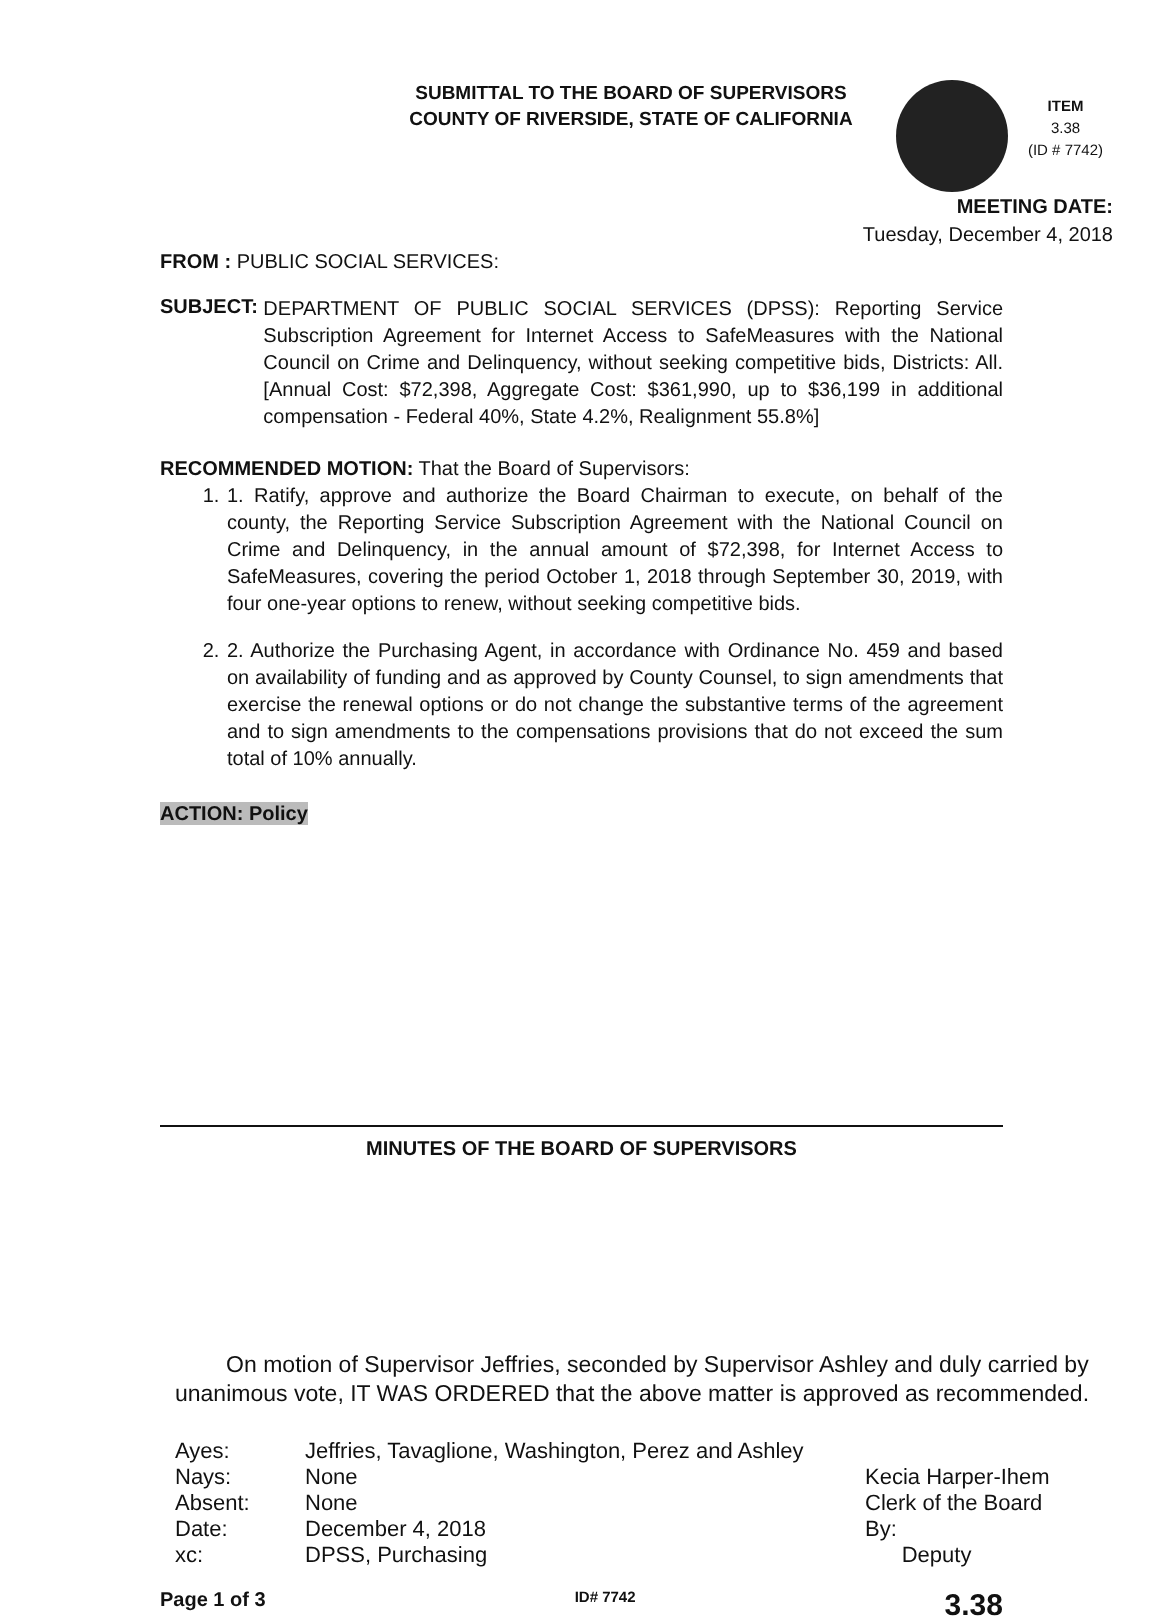SUBMITTAL TO THE BOARD OF SUPERVISORS
COUNTY OF RIVERSIDE, STATE OF CALIFORNIA
ITEM
3.38
(ID # 7742)
MEETING DATE:
Tuesday, December 4, 2018
FROM : PUBLIC SOCIAL SERVICES:
SUBJECT:
DEPARTMENT OF PUBLIC SOCIAL SERVICES (DPSS): Reporting Service Subscription Agreement for Internet Access to SafeMeasures with the National Council on Crime and Delinquency, without seeking competitive bids, Districts: All. [Annual Cost: $72,398, Aggregate Cost: $361,990, up to $36,199 in additional compensation - Federal 40%, State 4.2%, Realignment 55.8%]
RECOMMENDED MOTION: That the Board of Supervisors:
1. 1. Ratify, approve and authorize the Board Chairman to execute, on behalf of the county, the Reporting Service Subscription Agreement with the National Council on Crime and Delinquency, in the annual amount of $72,398, for Internet Access to SafeMeasures, covering the period October 1, 2018 through September 30, 2019, with four one-year options to renew, without seeking competitive bids.
2. 2. Authorize the Purchasing Agent, in accordance with Ordinance No. 459 and based on availability of funding and as approved by County Counsel, to sign amendments that exercise the renewal options or do not change the substantive terms of the agreement and to sign amendments to the compensations provisions that do not exceed the sum total of 10% annually.
ACTION: Policy
MINUTES OF THE BOARD OF SUPERVISORS
On motion of Supervisor Jeffries, seconded by Supervisor Ashley and duly carried by unanimous vote, IT WAS ORDERED that the above matter is approved as recommended.
Ayes:
Nays:
Absent:
Date:
xc:
Jeffries, Tavaglione, Washington, Perez and Ashley
None
None
December 4, 2018
DPSS, Purchasing
Kecia Harper-Ihem
Clerk of the Board
By:
Deputy
Page 1 of 3 ID# 7742 3.38